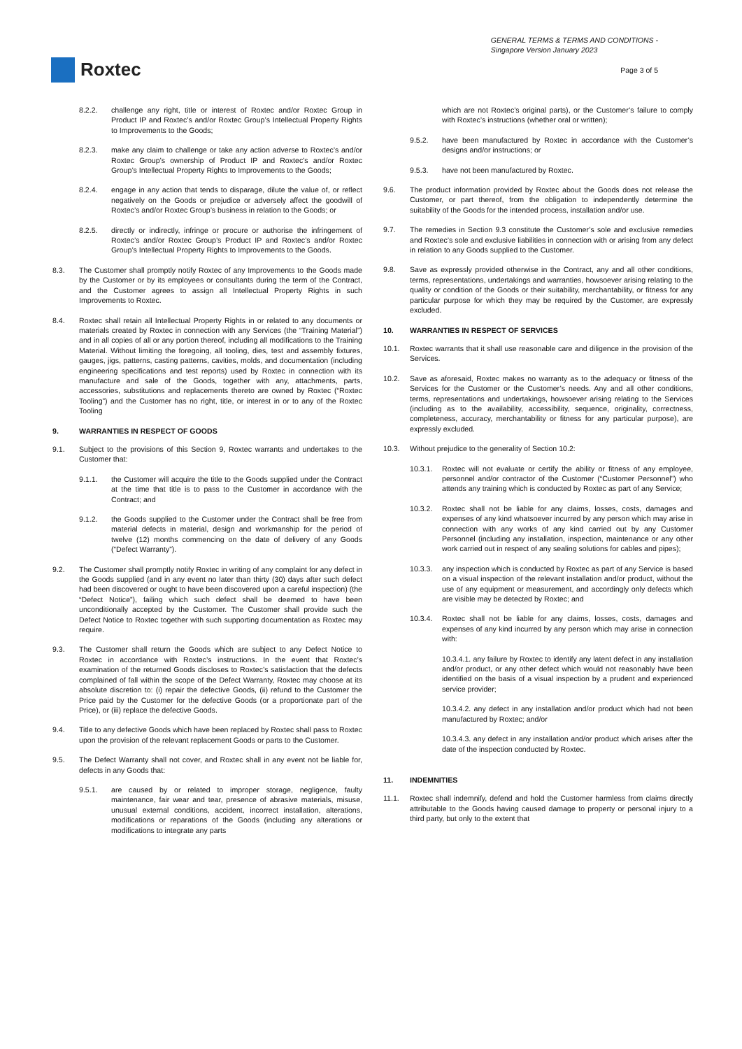Roxtec
GENERAL TERMS & TERMS AND CONDITIONS -
Singapore Version January 2023
Page 3 of 5
8.2.2. challenge any right, title or interest of Roxtec and/or Roxtec Group in Product IP and Roxtec’s and/or Roxtec Group’s Intellectual Property Rights to Improvements to the Goods;
8.2.3. make any claim to challenge or take any action adverse to Roxtec’s and/or Roxtec Group’s ownership of Product IP and Roxtec’s and/or Roxtec Group’s Intellectual Property Rights to Improvements to the Goods;
8.2.4. engage in any action that tends to disparage, dilute the value of, or reflect negatively on the Goods or prejudice or adversely affect the goodwill of Roxtec’s and/or Roxtec Group’s business in relation to the Goods; or
8.2.5. directly or indirectly, infringe or procure or authorise the infringement of Roxtec’s and/or Roxtec Group’s Product IP and Roxtec’s and/or Roxtec Group’s Intellectual Property Rights to Improvements to the Goods.
8.3. The Customer shall promptly notify Roxtec of any Improvements to the Goods made by the Customer or by its employees or consultants during the term of the Contract, and the Customer agrees to assign all Intellectual Property Rights in such Improvements to Roxtec.
8.4. Roxtec shall retain all Intellectual Property Rights in or related to any documents or materials created by Roxtec in connection with any Services (the “Training Material”) and in all copies of all or any portion thereof, including all modifications to the Training Material. Without limiting the foregoing, all tooling, dies, test and assembly fixtures, gauges, jigs, patterns, casting patterns, cavities, molds, and documentation (including engineering specifications and test reports) used by Roxtec in connection with its manufacture and sale of the Goods, together with any, attachments, parts, accessories, substitutions and replacements thereto are owned by Roxtec (“Roxtec Tooling”) and the Customer has no right, title, or interest in or to any of the Roxtec Tooling
9. WARRANTIES IN RESPECT OF GOODS
9.1. Subject to the provisions of this Section 9, Roxtec warrants and undertakes to the Customer that:
9.1.1. the Customer will acquire the title to the Goods supplied under the Contract at the time that title is to pass to the Customer in accordance with the Contract; and
9.1.2. the Goods supplied to the Customer under the Contract shall be free from material defects in material, design and workmanship for the period of twelve (12) months commencing on the date of delivery of any Goods (“Defect Warranty”).
9.2. The Customer shall promptly notify Roxtec in writing of any complaint for any defect in the Goods supplied (and in any event no later than thirty (30) days after such defect had been discovered or ought to have been discovered upon a careful inspection) (the “Defect Notice”), failing which such defect shall be deemed to have been unconditionally accepted by the Customer. The Customer shall provide such the Defect Notice to Roxtec together with such supporting documentation as Roxtec may require.
9.3. The Customer shall return the Goods which are subject to any Defect Notice to Roxtec in accordance with Roxtec’s instructions. In the event that Roxtec’s examination of the returned Goods discloses to Roxtec’s satisfaction that the defects complained of fall within the scope of the Defect Warranty, Roxtec may choose at its absolute discretion to: (i) repair the defective Goods, (ii) refund to the Customer the Price paid by the Customer for the defective Goods (or a proportionate part of the Price), or (iii) replace the defective Goods.
9.4. Title to any defective Goods which have been replaced by Roxtec shall pass to Roxtec upon the provision of the relevant replacement Goods or parts to the Customer.
9.5. The Defect Warranty shall not cover, and Roxtec shall in any event not be liable for, defects in any Goods that:
9.5.1. are caused by or related to improper storage, negligence, faulty maintenance, fair wear and tear, presence of abrasive materials, misuse, unusual external conditions, accident, incorrect installation, alterations, modifications or reparations of the Goods (including any alterations or modifications to integrate any parts
which are not Roxtec’s original parts), or the Customer’s failure to comply with Roxtec’s instructions (whether oral or written);
9.5.2. have been manufactured by Roxtec in accordance with the Customer’s designs and/or instructions; or
9.5.3. have not been manufactured by Roxtec.
9.6. The product information provided by Roxtec about the Goods does not release the Customer, or part thereof, from the obligation to independently determine the suitability of the Goods for the intended process, installation and/or use.
9.7. The remedies in Section 9.3 constitute the Customer’s sole and exclusive remedies and Roxtec’s sole and exclusive liabilities in connection with or arising from any defect in relation to any Goods supplied to the Customer.
9.8. Save as expressly provided otherwise in the Contract, any and all other conditions, terms, representations, undertakings and warranties, howsoever arising relating to the quality or condition of the Goods or their suitability, merchantability, or fitness for any particular purpose for which they may be required by the Customer, are expressly excluded.
10. WARRANTIES IN RESPECT OF SERVICES
10.1. Roxtec warrants that it shall use reasonable care and diligence in the provision of the Services.
10.2. Save as aforesaid, Roxtec makes no warranty as to the adequacy or fitness of the Services for the Customer or the Customer’s needs. Any and all other conditions, terms, representations and undertakings, howsoever arising relating to the Services (including as to the availability, accessibility, sequence, originality, correctness, completeness, accuracy, merchantability or fitness for any particular purpose), are expressly excluded.
10.3. Without prejudice to the generality of Section 10.2:
10.3.1. Roxtec will not evaluate or certify the ability or fitness of any employee, personnel and/or contractor of the Customer (“Customer Personnel”) who attends any training which is conducted by Roxtec as part of any Service;
10.3.2. Roxtec shall not be liable for any claims, losses, costs, damages and expenses of any kind whatsoever incurred by any person which may arise in connection with any works of any kind carried out by any Customer Personnel (including any installation, inspection, maintenance or any other work carried out in respect of any sealing solutions for cables and pipes);
10.3.3. any inspection which is conducted by Roxtec as part of any Service is based on a visual inspection of the relevant installation and/or product, without the use of any equipment or measurement, and accordingly only defects which are visible may be detected by Roxtec; and
10.3.4. Roxtec shall not be liable for any claims, losses, costs, damages and expenses of any kind incurred by any person which may arise in connection with:
10.3.4.1. any failure by Roxtec to identify any latent defect in any installation and/or product, or any other defect which would not reasonably have been identified on the basis of a visual inspection by a prudent and experienced service provider;
10.3.4.2. any defect in any installation and/or product which had not been manufactured by Roxtec; and/or
10.3.4.3. any defect in any installation and/or product which arises after the date of the inspection conducted by Roxtec.
11. INDEMNITIES
11.1. Roxtec shall indemnify, defend and hold the Customer harmless from claims directly attributable to the Goods having caused damage to property or personal injury to a third party, but only to the extent that